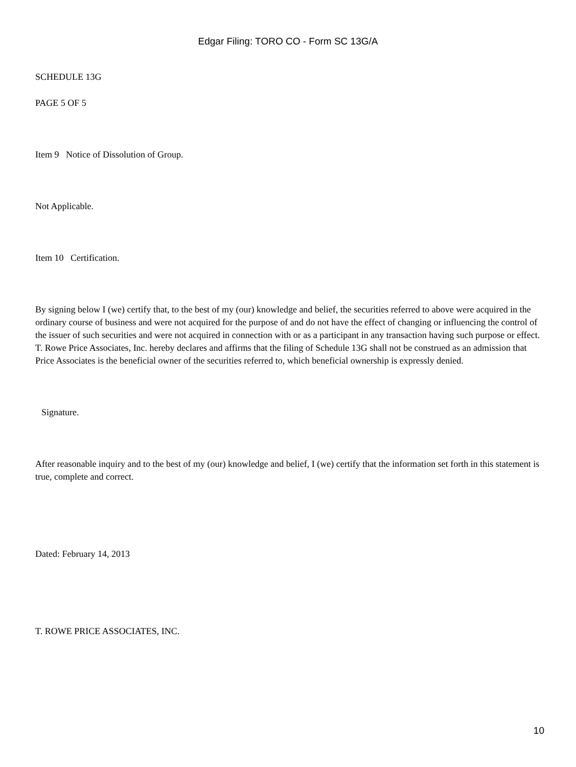Edgar Filing: TORO CO - Form SC 13G/A
SCHEDULE 13G
PAGE 5 OF 5
Item 9 Notice of Dissolution of Group.
Not Applicable.
Item 10 Certification.
By signing below I (we) certify that, to the best of my (our) knowledge and belief, the securities referred to above were acquired in the ordinary course of business and were not acquired for the purpose of and do not have the effect of changing or influencing the control of the issuer of such securities and were not acquired in connection with or as a participant in any transaction having such purpose or effect. T. Rowe Price Associates, Inc. hereby declares and affirms that the filing of Schedule 13G shall not be construed as an admission that Price Associates is the beneficial owner of the securities referred to, which beneficial ownership is expressly denied.
Signature.
After reasonable inquiry and to the best of my (our) knowledge and belief, I (we) certify that the information set forth in this statement is true, complete and correct.
Dated: February 14, 2013
T. ROWE PRICE ASSOCIATES, INC.
10